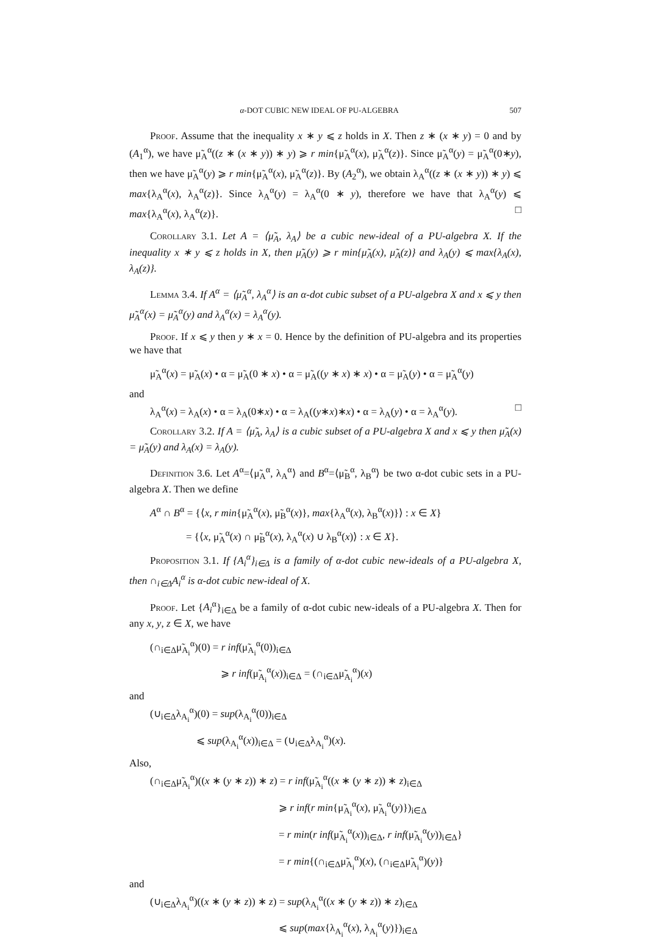α-DOT CUBIC NEW IDEAL OF PU-ALGEBRA 507
Proof. Assume that the inequality x ∗ y ⩽ z holds in X. Then z ∗ (x ∗ y) = 0 and by (A<sub>1</sub><sup>α</sup>), we have μ̃<sub>A</sub><sup>α</sup>((z ∗ (x ∗ y)) ∗ y) ⩾ r min{μ̃<sub>A</sub><sup>α</sup>(x), μ̃<sub>A</sub><sup>α</sup>(z)}. Since μ̃<sub>A</sub><sup>α</sup>(y) = μ̃<sub>A</sub><sup>α</sup>(0∗y), then we have μ̃<sub>A</sub><sup>α</sup>(y) ⩾ r min{μ̃<sub>A</sub><sup>α</sup>(x), μ̃<sub>A</sub><sup>α</sup>(z)}. By (A<sub>2</sub><sup>α</sup>), we obtain λ<sub>A</sub><sup>α</sup>((z ∗ (x ∗ y)) ∗ y) ⩽ max{λ<sub>A</sub><sup>α</sup>(x), λ<sub>A</sub><sup>α</sup>(z)}. Since λ<sub>A</sub><sup>α</sup>(y) = λ<sub>A</sub><sup>α</sup>(0 ∗ y), therefore we have that λ<sub>A</sub><sup>α</sup>(y) ⩽ max{λ<sub>A</sub><sup>α</sup>(x), λ<sub>A</sub><sup>α</sup>(z)}. □
Corollary 3.1. Let A = ⟨μ̃<sub>A</sub>, λ<sub>A</sub>⟩ be a cubic new-ideal of a PU-algebra X. If the inequality x ∗ y ⩽ z holds in X, then μ̃<sub>A</sub>(y) ⩾ r min{μ̃<sub>A</sub>(x), μ̃<sub>A</sub>(z)} and λ<sub>A</sub>(y) ⩽ max{λ<sub>A</sub>(x), λ<sub>A</sub>(z)}.
Lemma 3.4. If A<sup>α</sup> = ⟨μ̃<sub>A</sub><sup>α</sup>, λ<sub>A</sub><sup>α</sup>⟩ is an α-dot cubic subset of a PU-algebra X and x ⩽ y then μ̃<sub>A</sub><sup>α</sup>(x) = μ̃<sub>A</sub><sup>α</sup>(y) and λ<sub>A</sub><sup>α</sup>(x) = λ<sub>A</sub><sup>α</sup>(y).
Proof. If x ⩽ y then y ∗ x = 0. Hence by the definition of PU-algebra and its properties we have that
μ̃<sub>A</sub><sup>α</sup>(x) = μ̃<sub>A</sub>(x) • α = μ̃<sub>A</sub>(0 ∗ x) • α = μ̃<sub>A</sub>((y ∗ x) ∗ x) • α = μ̃<sub>A</sub>(y) • α = μ̃<sub>A</sub><sup>α</sup>(y)
and
λ<sub>A</sub><sup>α</sup>(x) = λ<sub>A</sub>(x) • α = λ<sub>A</sub>(0∗x) • α = λ<sub>A</sub>((y∗x)∗x) • α = λ<sub>A</sub>(y) • α = λ<sub>A</sub><sup>α</sup>(y). □
Corollary 3.2. If A = ⟨μ̃<sub>A</sub>, λ<sub>A</sub>⟩ is a cubic subset of a PU-algebra X and x ⩽ y then μ̃<sub>A</sub>(x) = μ̃<sub>A</sub>(y) and λ<sub>A</sub>(x) = λ<sub>A</sub>(y).
Definition 3.6. Let A<sup>α</sup>=⟨μ̃<sub>A</sub><sup>α</sup>, λ<sub>A</sub><sup>α</sup>⟩ and B<sup>α</sup>=⟨μ̃<sub>B</sub><sup>α</sup>, λ<sub>B</sub><sup>α</sup>⟩ be two α-dot cubic sets in a PU-algebra X. Then we define
A<sup>α</sup> ∩ B<sup>α</sup> = {⟨x, r min{μ̃<sub>A</sub><sup>α</sup>(x), μ̃<sub>B</sub><sup>α</sup>(x)}, max{λ<sub>A</sub><sup>α</sup>(x), λ<sub>B</sub><sup>α</sup>(x)}⟩ : x ∈ X}
= {⟨x, μ̃<sub>A</sub><sup>α</sup>(x) ∩ μ̃<sub>B</sub><sup>α</sup>(x), λ<sub>A</sub><sup>α</sup>(x) ∪ λ<sub>B</sub><sup>α</sup>(x)⟩ : x ∈ X}.
Proposition 3.1. If {A<sub>i</sub><sup>α</sup>}<sub>i∈Δ</sub> is a family of α-dot cubic new-ideals of a PU-algebra X, then ∩<sub>i∈Δ</sub>A<sub>i</sub><sup>α</sup> is α-dot cubic new-ideal of X.
Proof. Let {A<sub>i</sub><sup>α</sup>}<sub>i∈Δ</sub> be a family of α-dot cubic new-ideals of a PU-algebra X. Then for any x, y, z ∈ X, we have
(∩<sub>i∈Δ</sub>μ̃<sub>A<sub>i</sub></sub><sup>α</sup>)(0) = r inf(μ̃<sub>A<sub>i</sub></sub><sup>α</sup>(0))<sub>i∈Δ</sub>
⩾ r inf(μ̃<sub>A<sub>i</sub></sub><sup>α</sup>(x))<sub>i∈Δ</sub> = (∩<sub>i∈Δ</sub>μ̃<sub>A<sub>i</sub></sub><sup>α</sup>)(x)
and
(∪<sub>i∈Δ</sub>λ<sub>A<sub>i</sub></sub><sup>α</sup>)(0) = sup(λ<sub>A<sub>i</sub></sub><sup>α</sup>(0))<sub>i∈Δ</sub>
⩽ sup(λ<sub>A<sub>i</sub></sub><sup>α</sup>(x))<sub>i∈Δ</sub> = (∪<sub>i∈Δ</sub>λ<sub>A<sub>i</sub></sub><sup>α</sup>)(x).
Also,
(∩<sub>i∈Δ</sub>μ̃<sub>A<sub>i</sub></sub><sup>α</sup>)((x ∗ (y ∗ z)) ∗ z) = r inf(μ̃<sub>A<sub>i</sub></sub><sup>α</sup>((x ∗ (y ∗ z)) ∗ z)<sub>i∈Δ</sub>
⩾ r inf(r min{μ̃<sub>A<sub>i</sub></sub><sup>α</sup>(x), μ̃<sub>A<sub>i</sub></sub><sup>α</sup>(y)})<sub>i∈Δ</sub>
= r min(r inf(μ̃<sub>A<sub>i</sub></sub><sup>α</sup>(x))<sub>i∈Δ</sub>, r inf(μ̃<sub>A<sub>i</sub></sub><sup>α</sup>(y))<sub>i∈Δ</sub>}
= r min{(∩<sub>i∈Δ</sub>μ̃<sub>A<sub>i</sub></sub><sup>α</sup>)(x), (∩<sub>i∈Δ</sub>μ̃<sub>A<sub>i</sub></sub><sup>α</sup>)(y)}
and
(∪<sub>i∈Δ</sub>λ<sub>A<sub>i</sub></sub><sup>α</sup>)((x ∗ (y ∗ z)) ∗ z) = sup(λ<sub>A<sub>i</sub></sub><sup>α</sup>((x ∗ (y ∗ z)) ∗ z)<sub>i∈Δ</sub>
⩽ sup(max{λ<sub>A<sub>i</sub></sub><sup>α</sup>(x), λ<sub>A<sub>i</sub></sub><sup>α</sup>(y)})<sub>i∈Δ</sub>